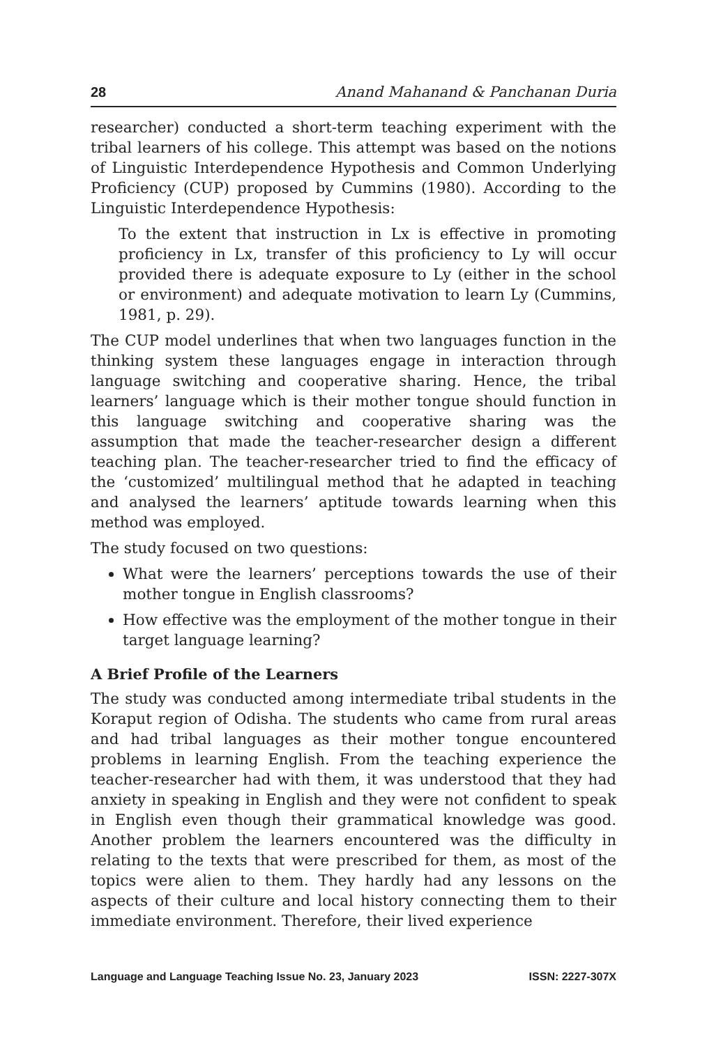28 Anand Mahanand & Panchanan Duria
researcher) conducted a short-term teaching experiment with the tribal learners of his college. This attempt was based on the notions of Linguistic Interdependence Hypothesis and Common Underlying Proficiency (CUP) proposed by Cummins (1980). According to the Linguistic Interdependence Hypothesis:
To the extent that instruction in Lx is effective in promoting proficiency in Lx, transfer of this proficiency to Ly will occur provided there is adequate exposure to Ly (either in the school or environment) and adequate motivation to learn Ly (Cummins, 1981, p. 29).
The CUP model underlines that when two languages function in the thinking system these languages engage in interaction through language switching and cooperative sharing. Hence, the tribal learners’ language which is their mother tongue should function in this language switching and cooperative sharing was the assumption that made the teacher-researcher design a different teaching plan. The teacher-researcher tried to find the efficacy of the ‘customized’ multilingual method that he adapted in teaching and analysed the learners’ aptitude towards learning when this method was employed.
The study focused on two questions:
What were the learners’ perceptions towards the use of their mother tongue in English classrooms?
How effective was the employment of the mother tongue in their target language learning?
A Brief Profile of the Learners
The study was conducted among intermediate tribal students in the Koraput region of Odisha. The students who came from rural areas and had tribal languages as their mother tongue encountered problems in learning English. From the teaching experience the teacher-researcher had with them, it was understood that they had anxiety in speaking in English and they were not confident to speak in English even though their grammatical knowledge was good. Another problem the learners encountered was the difficulty in relating to the texts that were prescribed for them, as most of the topics were alien to them. They hardly had any lessons on the aspects of their culture and local history connecting them to their immediate environment. Therefore, their lived experience
Language and Language Teaching Issue No. 23, January 2023 ISSN: 2227-307X